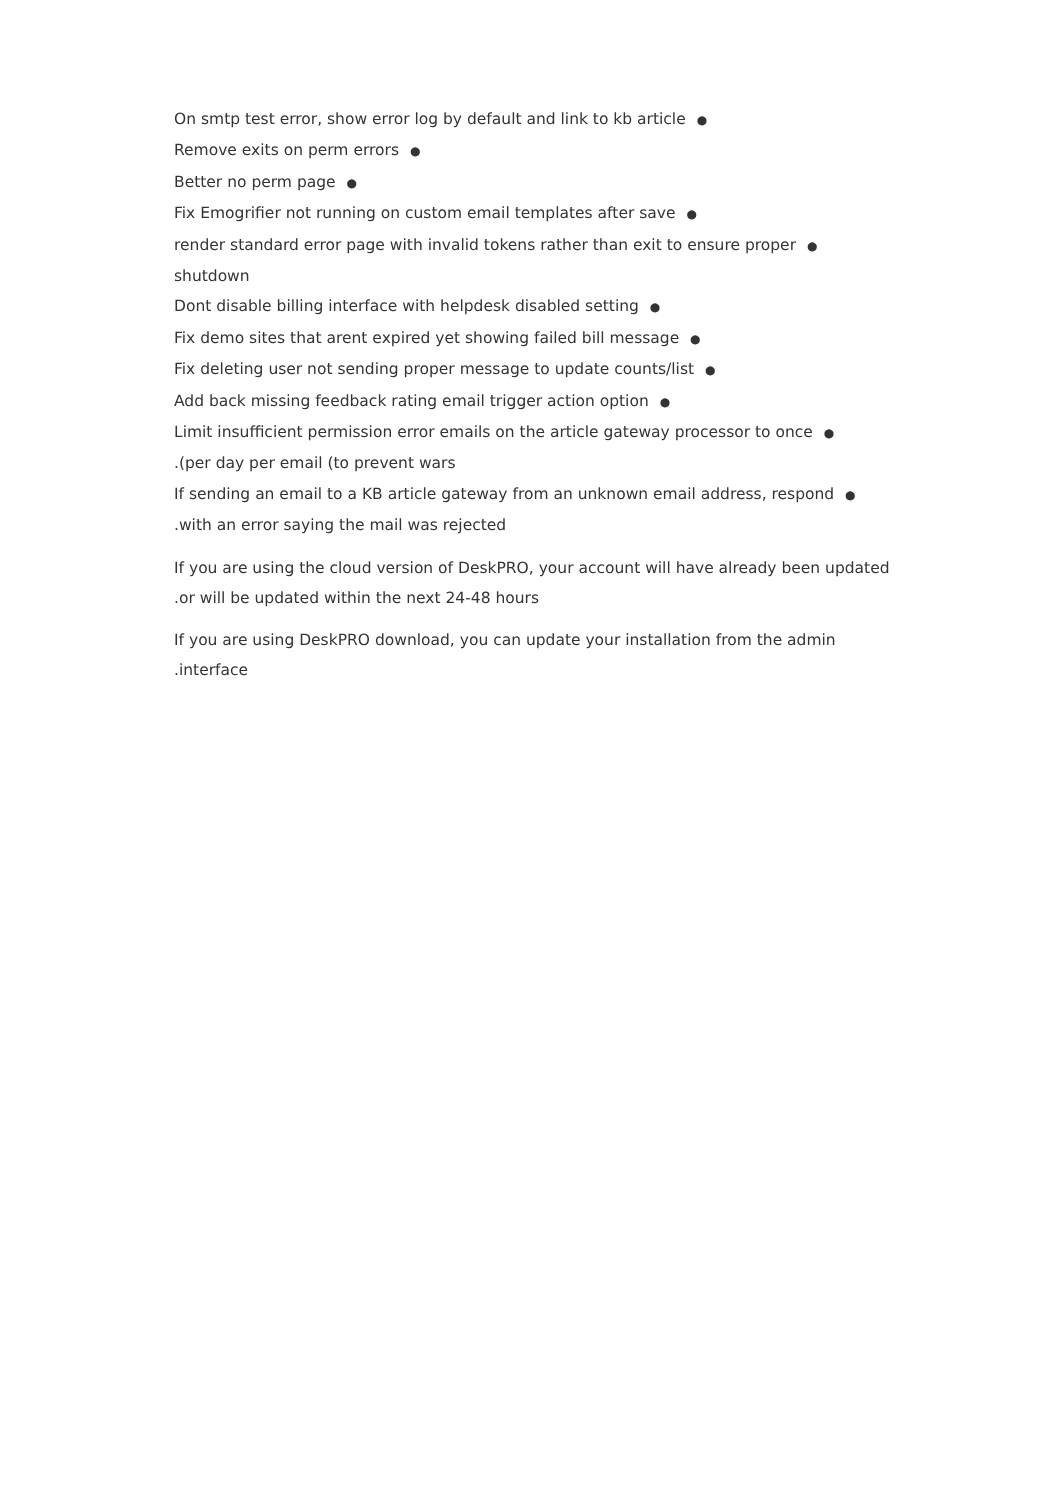On smtp test error, show error log by default and link to kb article ●
Remove exits on perm errors ●
Better no perm page ●
Fix Emogrifier not running on custom email templates after save ●
render standard error page with invalid tokens rather than exit to ensure proper ●
shutdown
Dont disable billing interface with helpdesk disabled setting ●
Fix demo sites that arent expired yet showing failed bill message ●
Fix deleting user not sending proper message to update counts/list ●
Add back missing feedback rating email trigger action option ●
Limit insufficient permission error emails on the article gateway processor to once ●
.(per day per email (to prevent wars
If sending an email to a KB article gateway from an unknown email address, respond ●
.with an error saying the mail was rejected
If you are using the cloud version of DeskPRO, your account will have already been updated
.or will be updated within the next 24-48 hours
If you are using DeskPRO download, you can update your installation from the admin
.interface